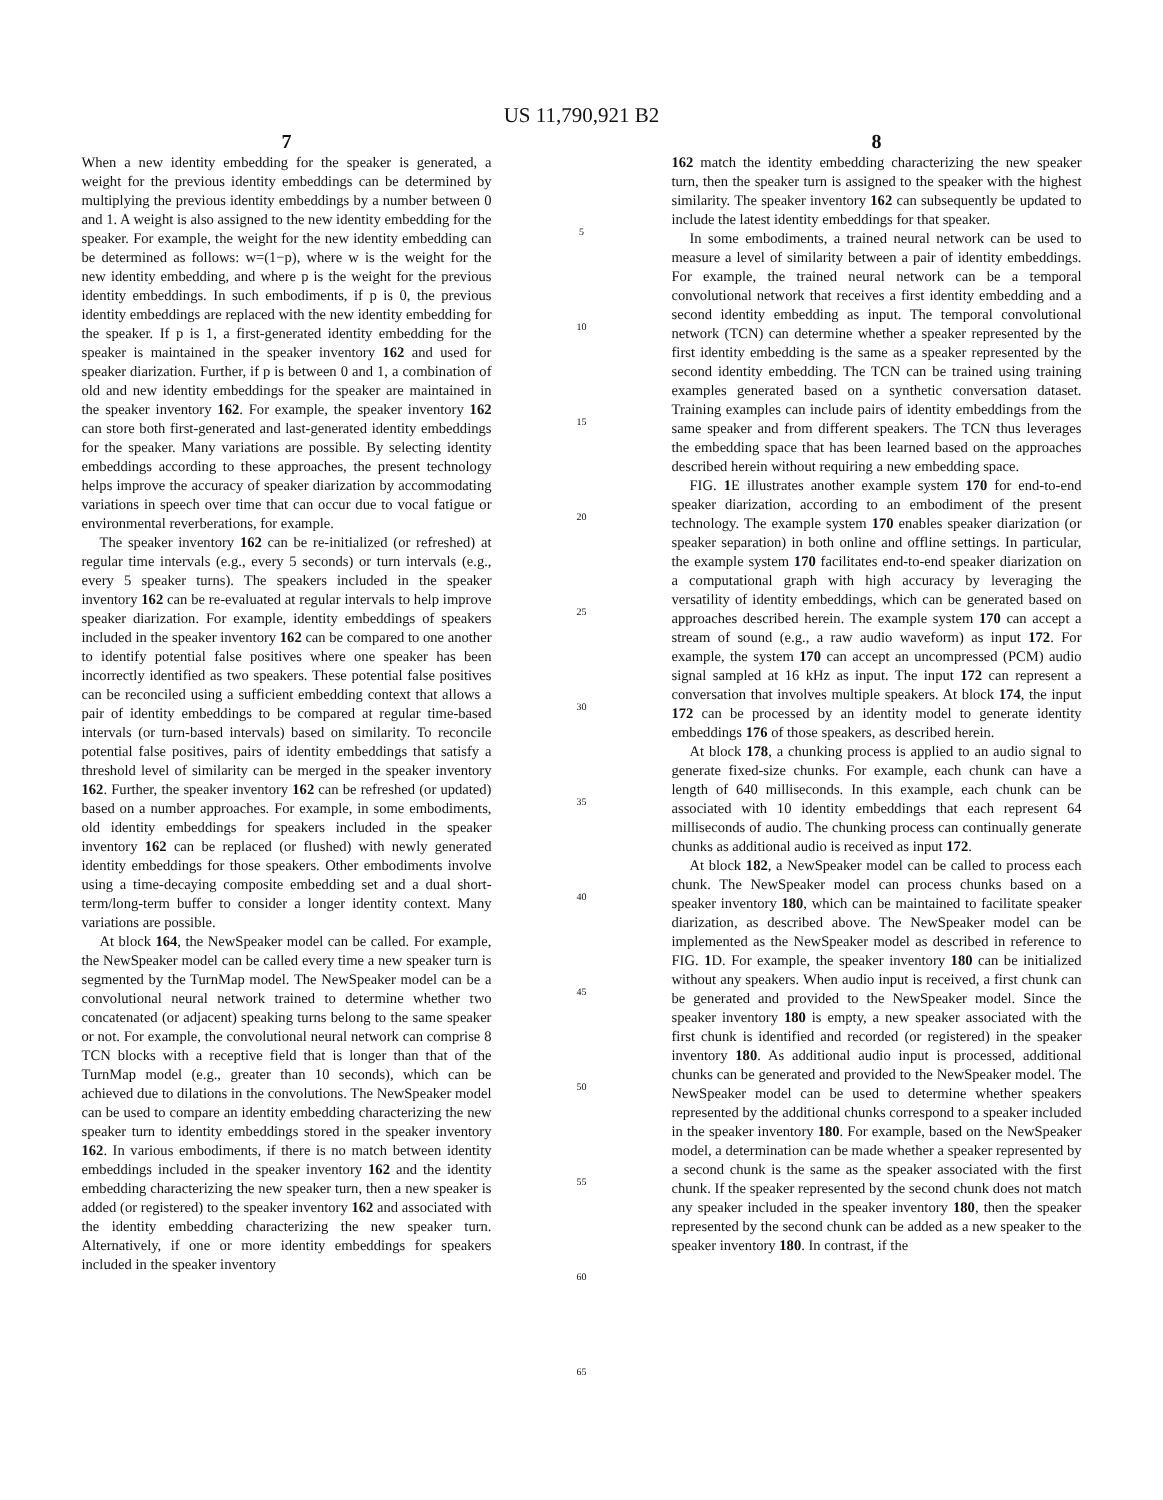US 11,790,921 B2
7
When a new identity embedding for the speaker is generated, a weight for the previous identity embeddings can be determined by multiplying the previous identity embeddings by a number between 0 and 1. A weight is also assigned to the new identity embedding for the speaker. For example, the weight for the new identity embedding can be determined as follows: w=(1−p), where w is the weight for the new identity embedding, and where p is the weight for the previous identity embeddings. In such embodiments, if p is 0, the previous identity embeddings are replaced with the new identity embedding for the speaker. If p is 1, a first-generated identity embedding for the speaker is maintained in the speaker inventory 162 and used for speaker diarization. Further, if p is between 0 and 1, a combination of old and new identity embeddings for the speaker are maintained in the speaker inventory 162. For example, the speaker inventory 162 can store both first-generated and last-generated identity embeddings for the speaker. Many variations are possible. By selecting identity embeddings according to these approaches, the present technology helps improve the accuracy of speaker diarization by accommodating variations in speech over time that can occur due to vocal fatigue or environmental reverberations, for example.
The speaker inventory 162 can be re-initialized (or refreshed) at regular time intervals (e.g., every 5 seconds) or turn intervals (e.g., every 5 speaker turns). The speakers included in the speaker inventory 162 can be re-evaluated at regular intervals to help improve speaker diarization. For example, identity embeddings of speakers included in the speaker inventory 162 can be compared to one another to identify potential false positives where one speaker has been incorrectly identified as two speakers. These potential false positives can be reconciled using a sufficient embedding context that allows a pair of identity embeddings to be compared at regular time-based intervals (or turn-based intervals) based on similarity. To reconcile potential false positives, pairs of identity embeddings that satisfy a threshold level of similarity can be merged in the speaker inventory 162. Further, the speaker inventory 162 can be refreshed (or updated) based on a number approaches. For example, in some embodiments, old identity embeddings for speakers included in the speaker inventory 162 can be replaced (or flushed) with newly generated identity embeddings for those speakers. Other embodiments involve using a time-decaying composite embedding set and a dual short-term/long-term buffer to consider a longer identity context. Many variations are possible.
At block 164, the NewSpeaker model can be called. For example, the NewSpeaker model can be called every time a new speaker turn is segmented by the TurnMap model. The NewSpeaker model can be a convolutional neural network trained to determine whether two concatenated (or adjacent) speaking turns belong to the same speaker or not. For example, the convolutional neural network can comprise 8 TCN blocks with a receptive field that is longer than that of the TurnMap model (e.g., greater than 10 seconds), which can be achieved due to dilations in the convolutions. The NewSpeaker model can be used to compare an identity embedding characterizing the new speaker turn to identity embeddings stored in the speaker inventory 162. In various embodiments, if there is no match between identity embeddings included in the speaker inventory 162 and the identity embedding characterizing the new speaker turn, then a new speaker is added (or registered) to the speaker inventory 162 and associated with the identity embedding characterizing the new speaker turn. Alternatively, if one or more identity embeddings for speakers included in the speaker inventory
5
10
15
20
25
30
35
40
45
50
55
60
65
8
162 match the identity embedding characterizing the new speaker turn, then the speaker turn is assigned to the speaker with the highest similarity. The speaker inventory 162 can subsequently be updated to include the latest identity embeddings for that speaker.
In some embodiments, a trained neural network can be used to measure a level of similarity between a pair of identity embeddings. For example, the trained neural network can be a temporal convolutional network that receives a first identity embedding and a second identity embedding as input. The temporal convolutional network (TCN) can determine whether a speaker represented by the first identity embedding is the same as a speaker represented by the second identity embedding. The TCN can be trained using training examples generated based on a synthetic conversation dataset. Training examples can include pairs of identity embeddings from the same speaker and from different speakers. The TCN thus leverages the embedding space that has been learned based on the approaches described herein without requiring a new embedding space.
FIG. 1 E illustrates another example system 170 for end-to-end speaker diarization, according to an embodiment of the present technology. The example system 170 enables speaker diarization (or speaker separation) in both online and offline settings. In particular, the example system 170 facilitates end-to-end speaker diarization on a computational graph with high accuracy by leveraging the versatility of identity embeddings, which can be generated based on approaches described herein. The example system 170 can accept a stream of sound (e.g., a raw audio waveform) as input 172. For example, the system 170 can accept an uncompressed (PCM) audio signal sampled at 16 kHz as input. The input 172 can represent a conversation that involves multiple speakers. At block 174, the input 172 can be processed by an identity model to generate identity embeddings 176 of those speakers, as described herein.
At block 178, a chunking process is applied to an audio signal to generate fixed-size chunks. For example, each chunk can have a length of 640 milliseconds. In this example, each chunk can be associated with 10 identity embeddings that each represent 64 milliseconds of audio. The chunking process can continually generate chunks as additional audio is received as input 172.
At block 182, a NewSpeaker model can be called to process each chunk. The NewSpeaker model can process chunks based on a speaker inventory 180, which can be maintained to facilitate speaker diarization, as described above. The NewSpeaker model can be implemented as the NewSpeaker model as described in reference to FIG. 1 D. For example, the speaker inventory 180 can be initialized without any speakers. When audio input is received, a first chunk can be generated and provided to the NewSpeaker model. Since the speaker inventory 180 is empty, a new speaker associated with the first chunk is identified and recorded (or registered) in the speaker inventory 180. As additional audio input is processed, additional chunks can be generated and provided to the NewSpeaker model. The NewSpeaker model can be used to determine whether speakers represented by the additional chunks correspond to a speaker included in the speaker inventory 180. For example, based on the NewSpeaker model, a determination can be made whether a speaker represented by a second chunk is the same as the speaker associated with the first chunk. If the speaker represented by the second chunk does not match any speaker included in the speaker inventory 180, then the speaker represented by the second chunk can be added as a new speaker to the speaker inventory 180. In contrast, if the